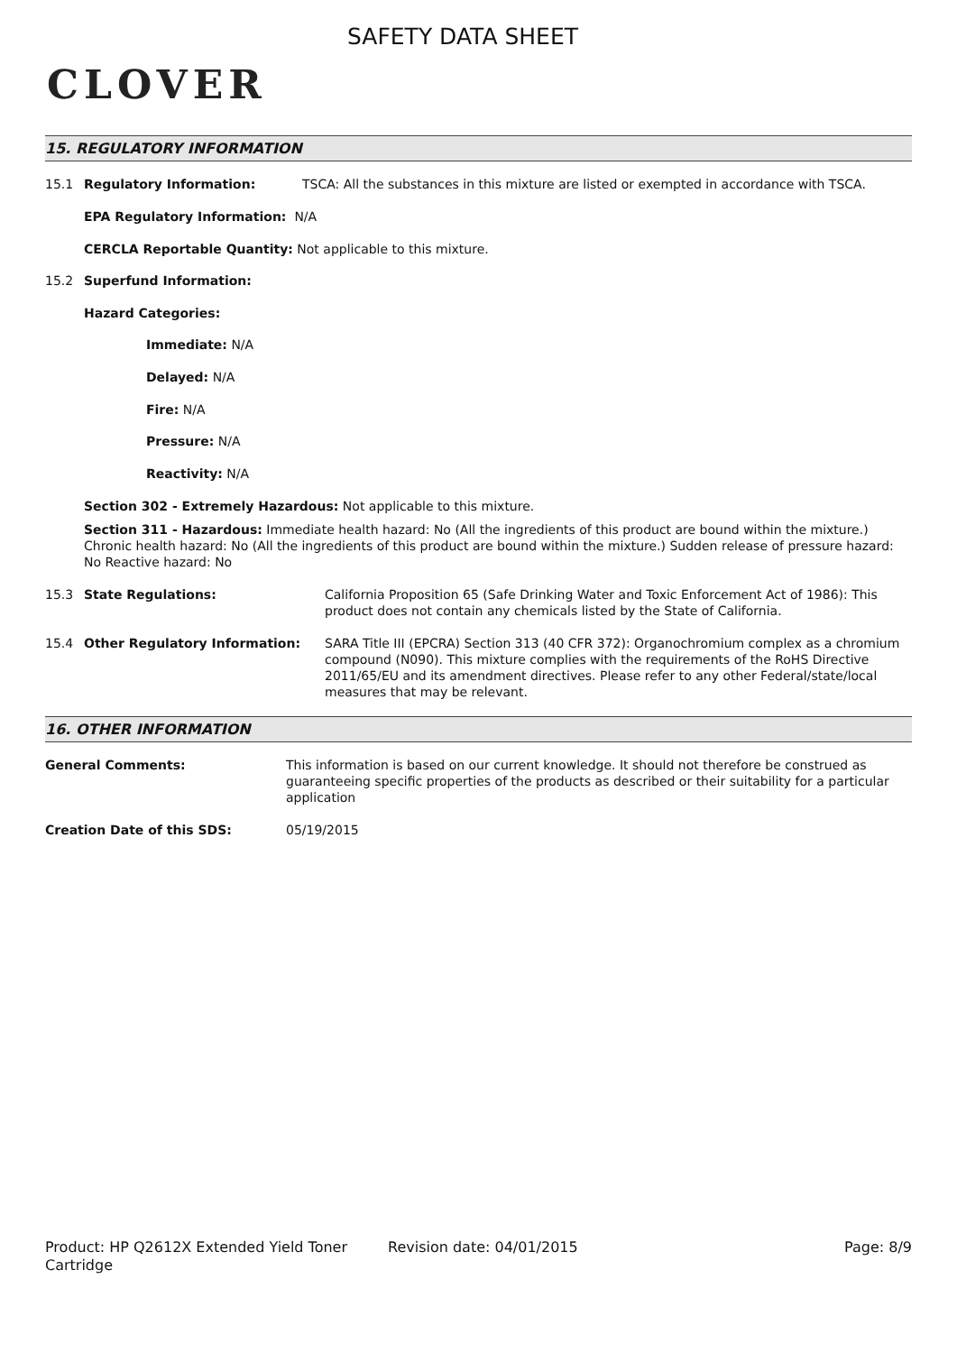CLOVER
SAFETY DATA SHEET
15. REGULATORY INFORMATION
15.1 Regulatory Information: TSCA: All the substances in this mixture are listed or exempted in accordance with TSCA.
EPA Regulatory Information: N/A
CERCLA Reportable Quantity: Not applicable to this mixture.
15.2 Superfund Information:
Hazard Categories:
Immediate: N/A
Delayed: N/A
Fire: N/A
Pressure: N/A
Reactivity: N/A
Section 302 - Extremely Hazardous: Not applicable to this mixture.
Section 311 - Hazardous: Immediate health hazard: No (All the ingredients of this product are bound within the mixture.) Chronic health hazard: No (All the ingredients of this product are bound within the mixture.) Sudden release of pressure hazard: No Reactive hazard: No
15.3 State Regulations: California Proposition 65 (Safe Drinking Water and Toxic Enforcement Act of 1986): This product does not contain any chemicals listed by the State of California.
15.4 Other Regulatory Information: SARA Title III (EPCRA) Section 313 (40 CFR 372): Organochromium complex as a chromium compound (N090). This mixture complies with the requirements of the RoHS Directive 2011/65/EU and its amendment directives. Please refer to any other Federal/state/local measures that may be relevant.
16. OTHER INFORMATION
General Comments: This information is based on our current knowledge. It should not therefore be construed as guaranteeing specific properties of the products as described or their suitability for a particular application
Creation Date of this SDS: 05/19/2015
Product: HP Q2612X Extended Yield Toner Cartridge
Revision date: 04/01/2015 Page: 8/9